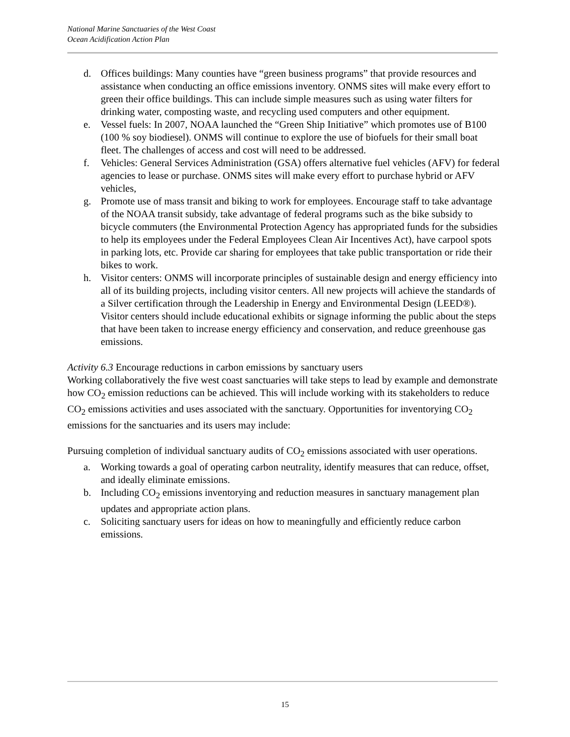National Marine Sanctuaries of the West Coast
Ocean Acidification Action Plan
d. Offices buildings: Many counties have “green business programs” that provide resources and assistance when conducting an office emissions inventory. ONMS sites will make every effort to green their office buildings. This can include simple measures such as using water filters for drinking water, composting waste, and recycling used computers and other equipment.
e. Vessel fuels: In 2007, NOAA launched the “Green Ship Initiative” which promotes use of B100 (100 % soy biodiesel). ONMS will continue to explore the use of biofuels for their small boat fleet. The challenges of access and cost will need to be addressed.
f. Vehicles: General Services Administration (GSA) offers alternative fuel vehicles (AFV) for federal agencies to lease or purchase. ONMS sites will make every effort to purchase hybrid or AFV vehicles,
g. Promote use of mass transit and biking to work for employees. Encourage staff to take advantage of the NOAA transit subsidy, take advantage of federal programs such as the bike subsidy to bicycle commuters (the Environmental Protection Agency has appropriated funds for the subsidies to help its employees under the Federal Employees Clean Air Incentives Act), have carpool spots in parking lots, etc. Provide car sharing for employees that take public transportation or ride their bikes to work.
h. Visitor centers: ONMS will incorporate principles of sustainable design and energy efficiency into all of its building projects, including visitor centers. All new projects will achieve the standards of a Silver certification through the Leadership in Energy and Environmental Design (LEED®). Visitor centers should include educational exhibits or signage informing the public about the steps that have been taken to increase energy efficiency and conservation, and reduce greenhouse gas emissions.
Activity 6.3 Encourage reductions in carbon emissions by sanctuary users
Working collaboratively the five west coast sanctuaries will take steps to lead by example and demonstrate how CO<sub>2</sub> emission reductions can be achieved. This will include working with its stakeholders to reduce CO<sub>2</sub> emissions activities and uses associated with the sanctuary. Opportunities for inventorying CO<sub>2</sub> emissions for the sanctuaries and its users may include:
Pursuing completion of individual sanctuary audits of CO<sub>2</sub> emissions associated with user operations.
a. Working towards a goal of operating carbon neutrality, identify measures that can reduce, offset, and ideally eliminate emissions.
b. Including CO<sub>2</sub> emissions inventorying and reduction measures in sanctuary management plan updates and appropriate action plans.
c. Soliciting sanctuary users for ideas on how to meaningfully and efficiently reduce carbon emissions.
15